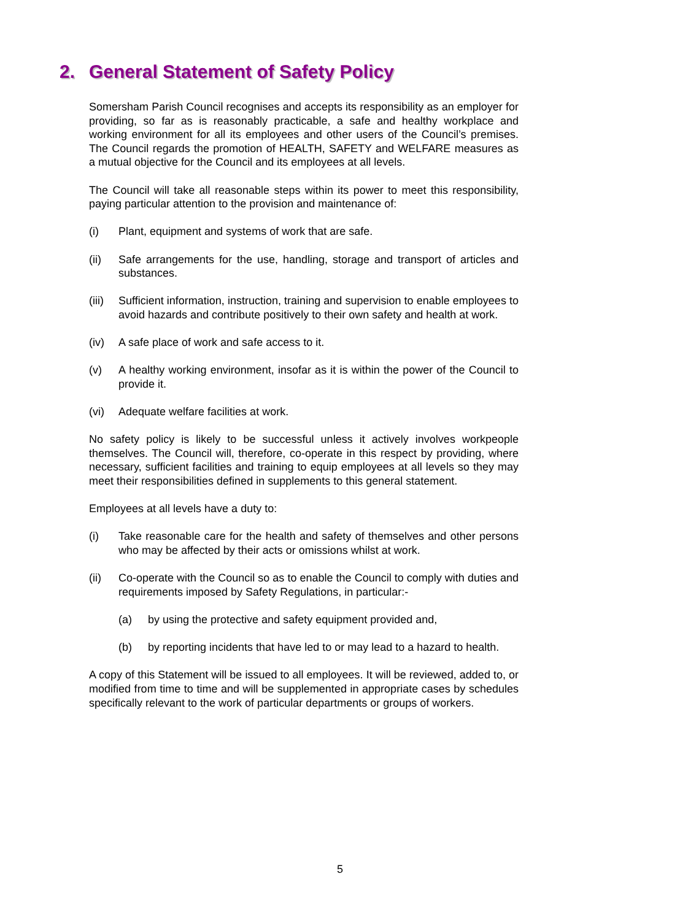2. General Statement of Safety Policy
Somersham Parish Council recognises and accepts its responsibility as an employer for providing, so far as is reasonably practicable, a safe and healthy workplace and working environment for all its employees and other users of the Council’s premises. The Council regards the promotion of HEALTH, SAFETY and WELFARE measures as a mutual objective for the Council and its employees at all levels.
The Council will take all reasonable steps within its power to meet this responsibility, paying particular attention to the provision and maintenance of:
(i) Plant, equipment and systems of work that are safe.
(ii) Safe arrangements for the use, handling, storage and transport of articles and substances.
(iii)
Sufficient information, instruction, training and supervision to enable employees to avoid hazards and contribute positively to their own safety and health at work.
(iv) A safe place of work and safe access to it.
(v) A healthy working environment, insofar as it is within the power of the Council to provide it.
(vi) Adequate welfare facilities at work.
No safety policy is likely to be successful unless it actively involves workpeople themselves. The Council will, therefore, co-operate in this respect by providing, where necessary, sufficient facilities and training to equip employees at all levels so they may meet their responsibilities defined in supplements to this general statement.
Employees at all levels have a duty to:
(i) Take reasonable care for the health and safety of themselves and other persons who may be affected by their acts or omissions whilst at work.
(ii) Co-operate with the Council so as to enable the Council to comply with duties and requirements imposed by Safety Regulations, in particular:-
(a) by using the protective and safety equipment provided and,
(b) by reporting incidents that have led to or may lead to a hazard to health.
A copy of this Statement will be issued to all employees. It will be reviewed, added to, or modified from time to time and will be supplemented in appropriate cases by schedules specifically relevant to the work of particular departments or groups of workers.
5